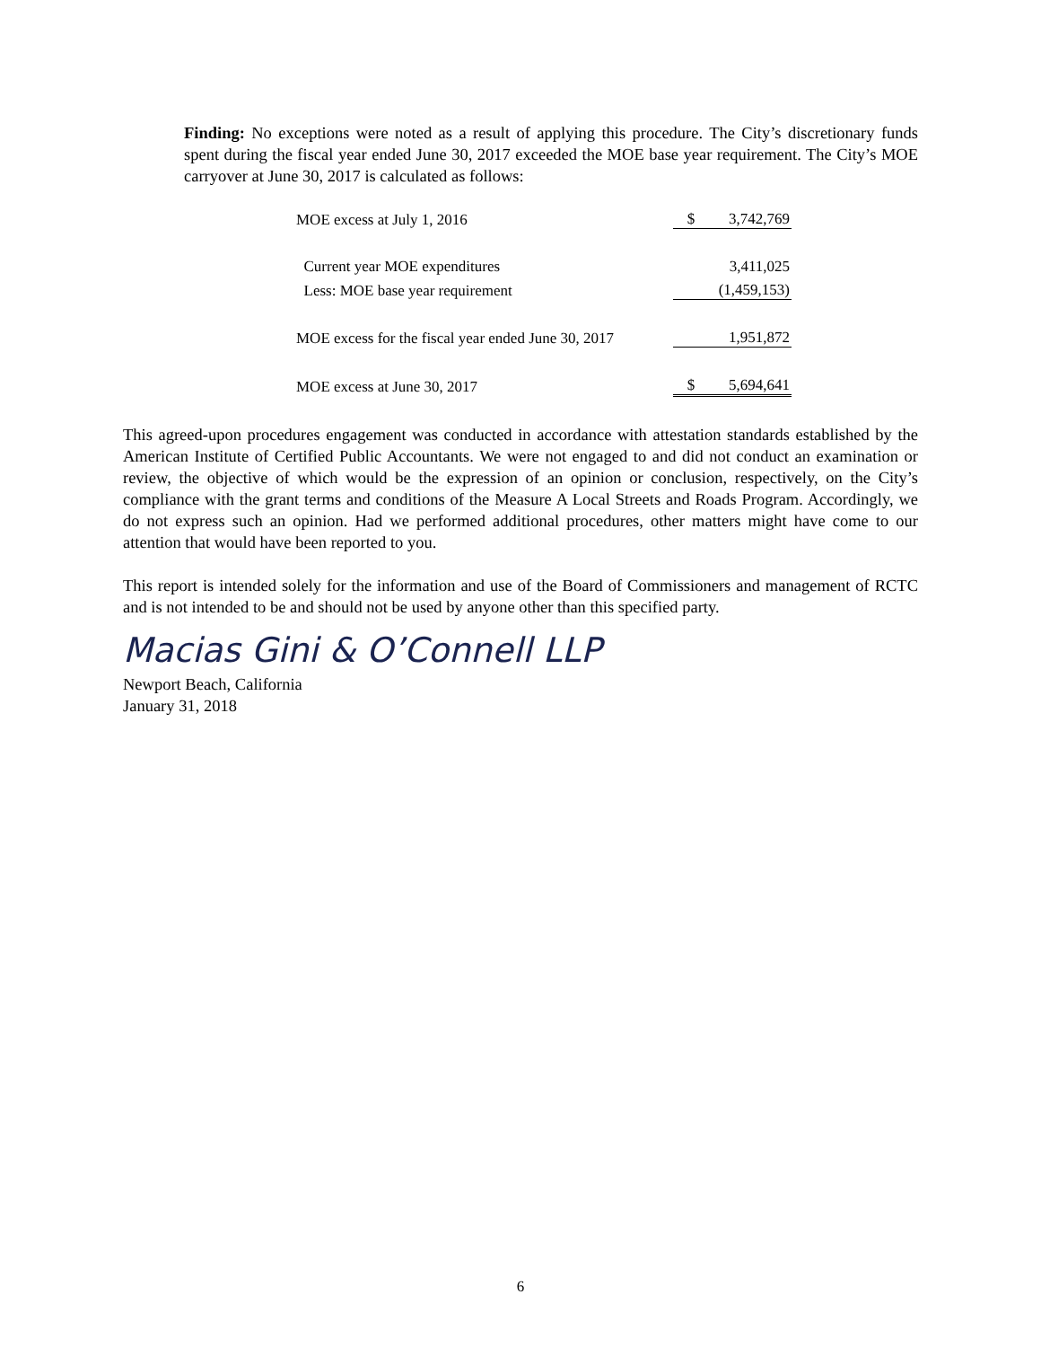Finding: No exceptions were noted as a result of applying this procedure. The City’s discretionary funds spent during the fiscal year ended June 30, 2017 exceeded the MOE base year requirement. The City’s MOE carryover at June 30, 2017 is calculated as follows:
| MOE excess at July 1, 2016 | $ | 3,742,769 |
| Current year MOE expenditures | | 3,411,025 |
| Less: MOE base year requirement | | (1,459,153) |
| MOE excess for the fiscal year ended June 30, 2017 | | 1,951,872 |
| MOE excess at June 30, 2017 | $ | 5,694,641 |
This agreed-upon procedures engagement was conducted in accordance with attestation standards established by the American Institute of Certified Public Accountants. We were not engaged to and did not conduct an examination or review, the objective of which would be the expression of an opinion or conclusion, respectively, on the City’s compliance with the grant terms and conditions of the Measure A Local Streets and Roads Program. Accordingly, we do not express such an opinion. Had we performed additional procedures, other matters might have come to our attention that would have been reported to you.
This report is intended solely for the information and use of the Board of Commissioners and management of RCTC and is not intended to be and should not be used by anyone other than this specified party.
Macias Gini & O’Connell LLP
Newport Beach, California
January 31, 2018
6